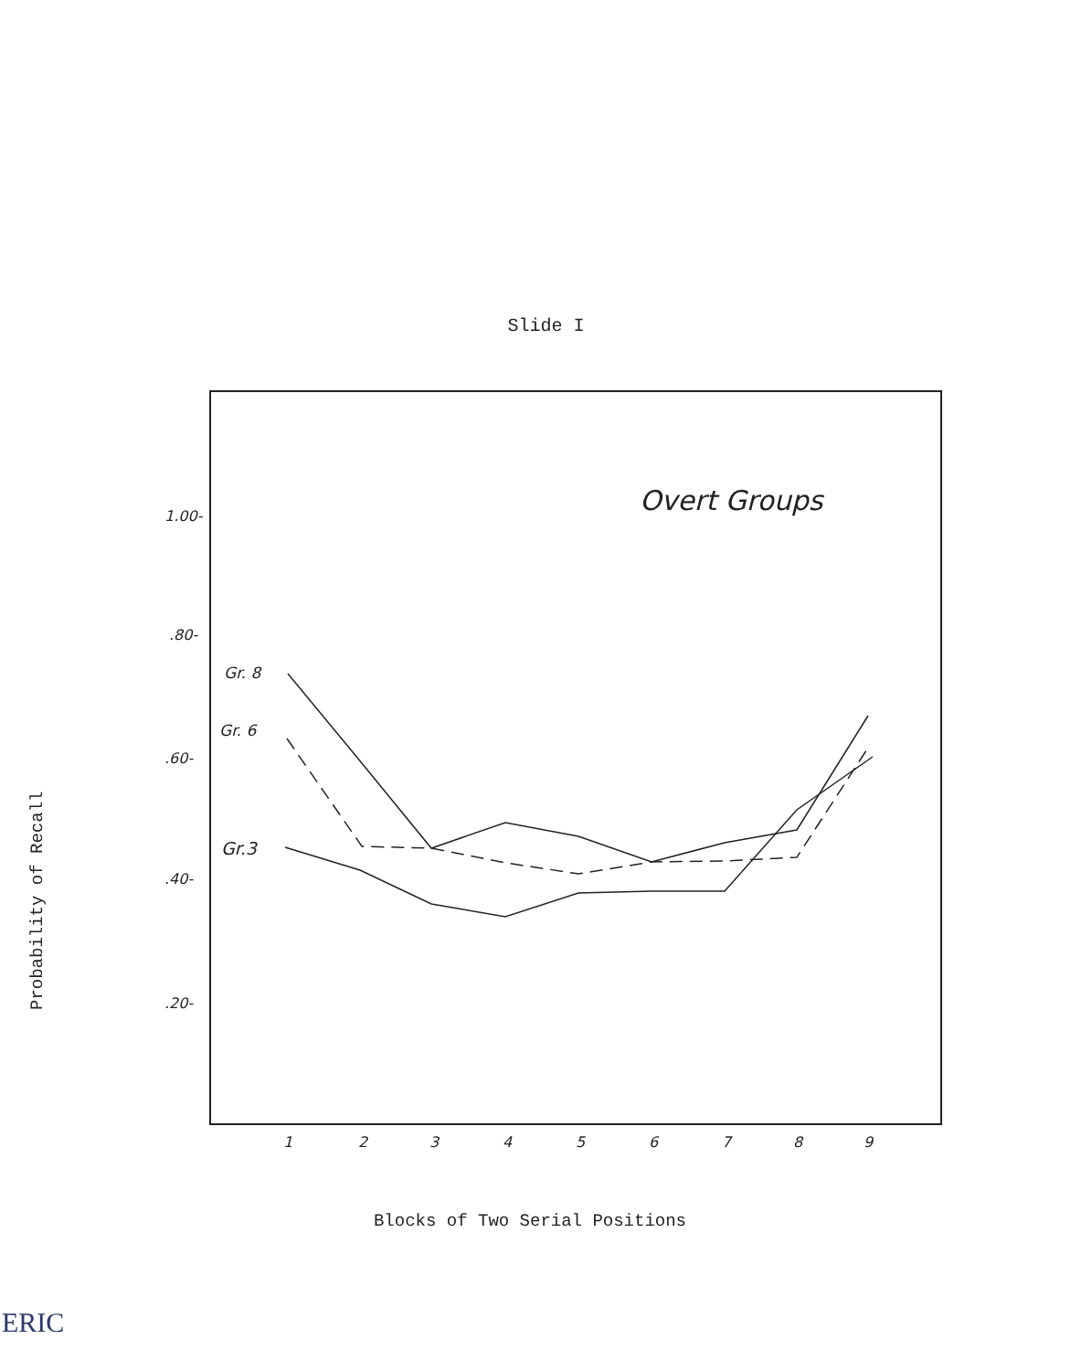Slide I
1.00-
.80-
.60-
.40-
.20-
1
2
3
4
5
6
7
8
9
Overt Groups
Gr. 8
Gr. 6
Gr.3
Probability of Recall
Blocks of Two Serial Positions
ERIC